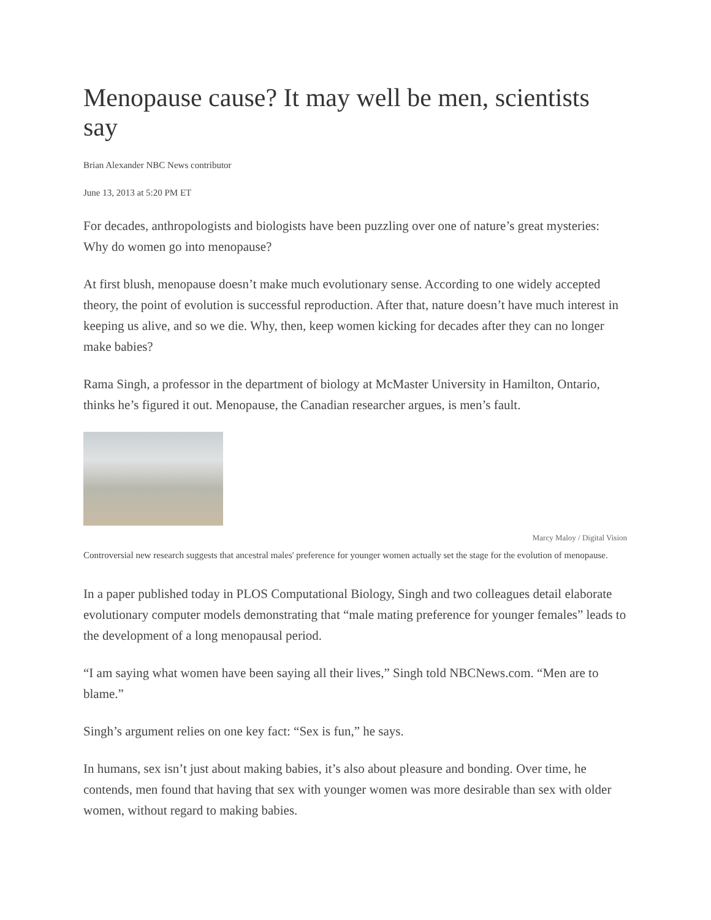Menopause cause? It may well be men, scientists say
Brian Alexander NBC News contributor
June 13, 2013 at 5:20 PM ET
For decades, anthropologists and biologists have been puzzling over one of nature’s great mysteries: Why do women go into menopause?
At first blush, menopause doesn’t make much evolutionary sense. According to one widely accepted theory, the point of evolution is successful reproduction. After that, nature doesn’t have much interest in keeping us alive, and so we die. Why, then, keep women kicking for decades after they can no longer make babies?
Rama Singh, a professor in the department of biology at McMaster University in Hamilton, Ontario, thinks he’s figured it out. Menopause, the Canadian researcher argues, is men’s fault.
Marcy Maloy / Digital Vision
Controversial new research suggests that ancestral males' preference for younger women actually set the stage for the evolution of menopause.
In a paper published today in PLOS Computational Biology, Singh and two colleagues detail elaborate evolutionary computer models demonstrating that “male mating preference for younger females” leads to the development of a long menopausal period.
“I am saying what women have been saying all their lives,” Singh told NBCNews.com. “Men are to blame.”
Singh’s argument relies on one key fact: “Sex is fun,” he says.
In humans, sex isn’t just about making babies, it’s also about pleasure and bonding. Over time, he contends, men found that having that sex with younger women was more desirable than sex with older women, without regard to making babies.